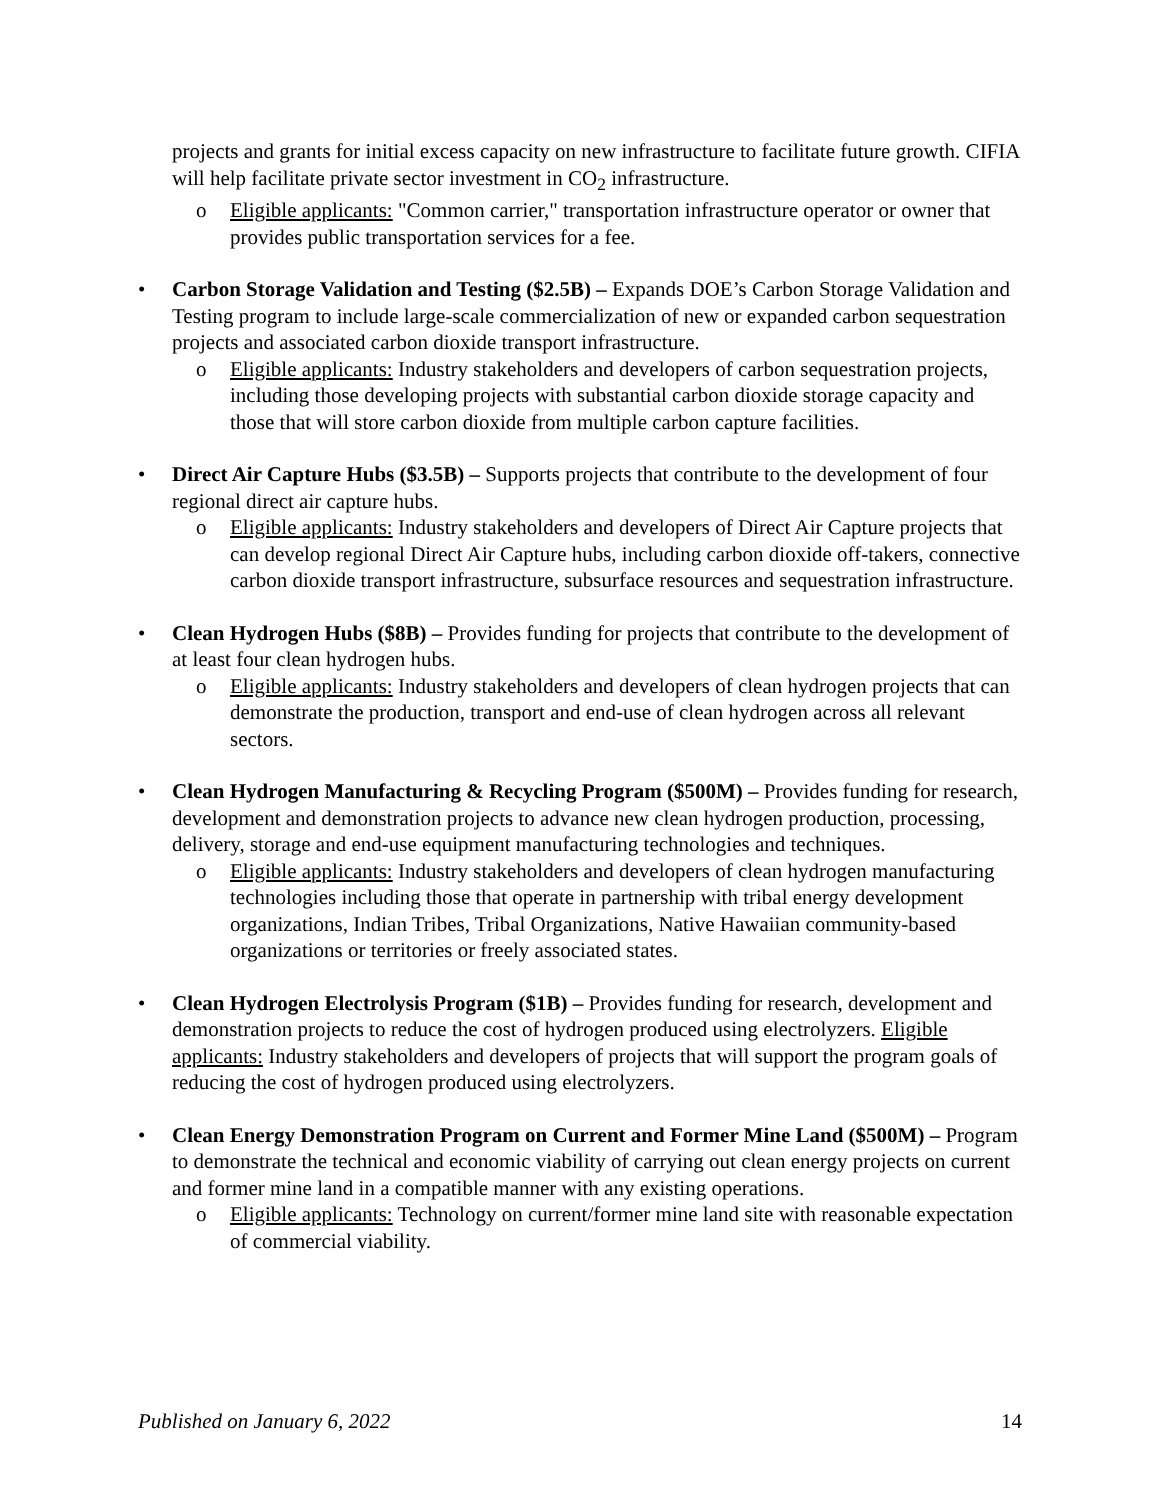projects and grants for initial excess capacity on new infrastructure to facilitate future growth. CIFIA will help facilitate private sector investment in CO<sub>2</sub> infrastructure.
o Eligible applicants: "Common carrier," transportation infrastructure operator or owner that provides public transportation services for a fee.
• Carbon Storage Validation and Testing ($2.5B) – Expands DOE’s Carbon Storage Validation and Testing program to include large-scale commercialization of new or expanded carbon sequestration projects and associated carbon dioxide transport infrastructure.
o Eligible applicants: Industry stakeholders and developers of carbon sequestration projects, including those developing projects with substantial carbon dioxide storage capacity and those that will store carbon dioxide from multiple carbon capture facilities.
• Direct Air Capture Hubs ($3.5B) – Supports projects that contribute to the development of four regional direct air capture hubs.
o Eligible applicants: Industry stakeholders and developers of Direct Air Capture projects that can develop regional Direct Air Capture hubs, including carbon dioxide off-takers, connective carbon dioxide transport infrastructure, subsurface resources and sequestration infrastructure.
• Clean Hydrogen Hubs ($8B) – Provides funding for projects that contribute to the development of at least four clean hydrogen hubs.
o Eligible applicants: Industry stakeholders and developers of clean hydrogen projects that can demonstrate the production, transport and end-use of clean hydrogen across all relevant sectors.
• Clean Hydrogen Manufacturing & Recycling Program ($500M) – Provides funding for research, development and demonstration projects to advance new clean hydrogen production, processing, delivery, storage and end-use equipment manufacturing technologies and techniques.
o Eligible applicants: Industry stakeholders and developers of clean hydrogen manufacturing technologies including those that operate in partnership with tribal energy development organizations, Indian Tribes, Tribal Organizations, Native Hawaiian community-based organizations or territories or freely associated states.
• Clean Hydrogen Electrolysis Program ($1B) – Provides funding for research, development and demonstration projects to reduce the cost of hydrogen produced using electrolyzers. Eligible applicants: Industry stakeholders and developers of projects that will support the program goals of reducing the cost of hydrogen produced using electrolyzers.
• Clean Energy Demonstration Program on Current and Former Mine Land ($500M) – Program to demonstrate the technical and economic viability of carrying out clean energy projects on current and former mine land in a compatible manner with any existing operations.
o Eligible applicants: Technology on current/former mine land site with reasonable expectation of commercial viability.
Published on January 6, 2022 14